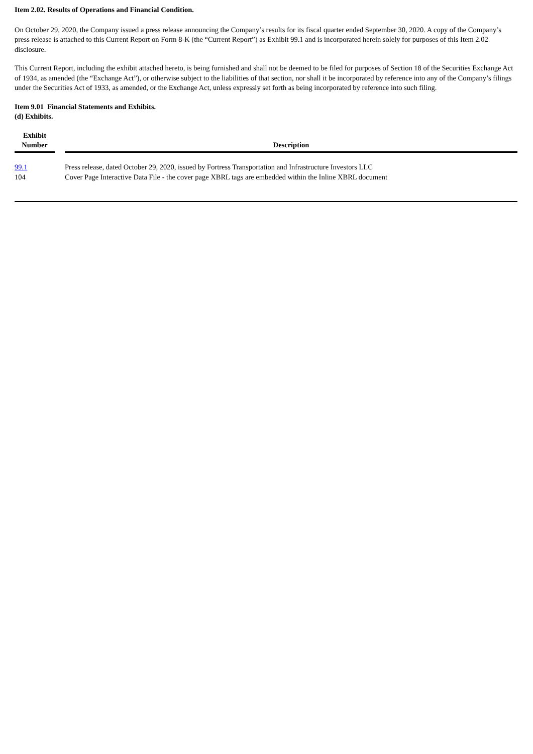Item 2.02. Results of Operations and Financial Condition.
On October 29, 2020, the Company issued a press release announcing the Company’s results for its fiscal quarter ended September 30, 2020. A copy of the Company’s press release is attached to this Current Report on Form 8-K (the “Current Report”) as Exhibit 99.1 and is incorporated herein solely for purposes of this Item 2.02 disclosure.
This Current Report, including the exhibit attached hereto, is being furnished and shall not be deemed to be filed for purposes of Section 18 of the Securities Exchange Act of 1934, as amended (the “Exchange Act”), or otherwise subject to the liabilities of that section, nor shall it be incorporated by reference into any of the Company’s filings under the Securities Act of 1933, as amended, or the Exchange Act, unless expressly set forth as being incorporated by reference into such filing.
Item 9.01 Financial Statements and Exhibits.
(d) Exhibits.
| Exhibit Number | | Description |
| --- | --- | --- |
| 99.1 | | Press release, dated October 29, 2020, issued by Fortress Transportation and Infrastructure Investors LLC |
| 104 | | Cover Page Interactive Data File - the cover page XBRL tags are embedded within the Inline XBRL document |